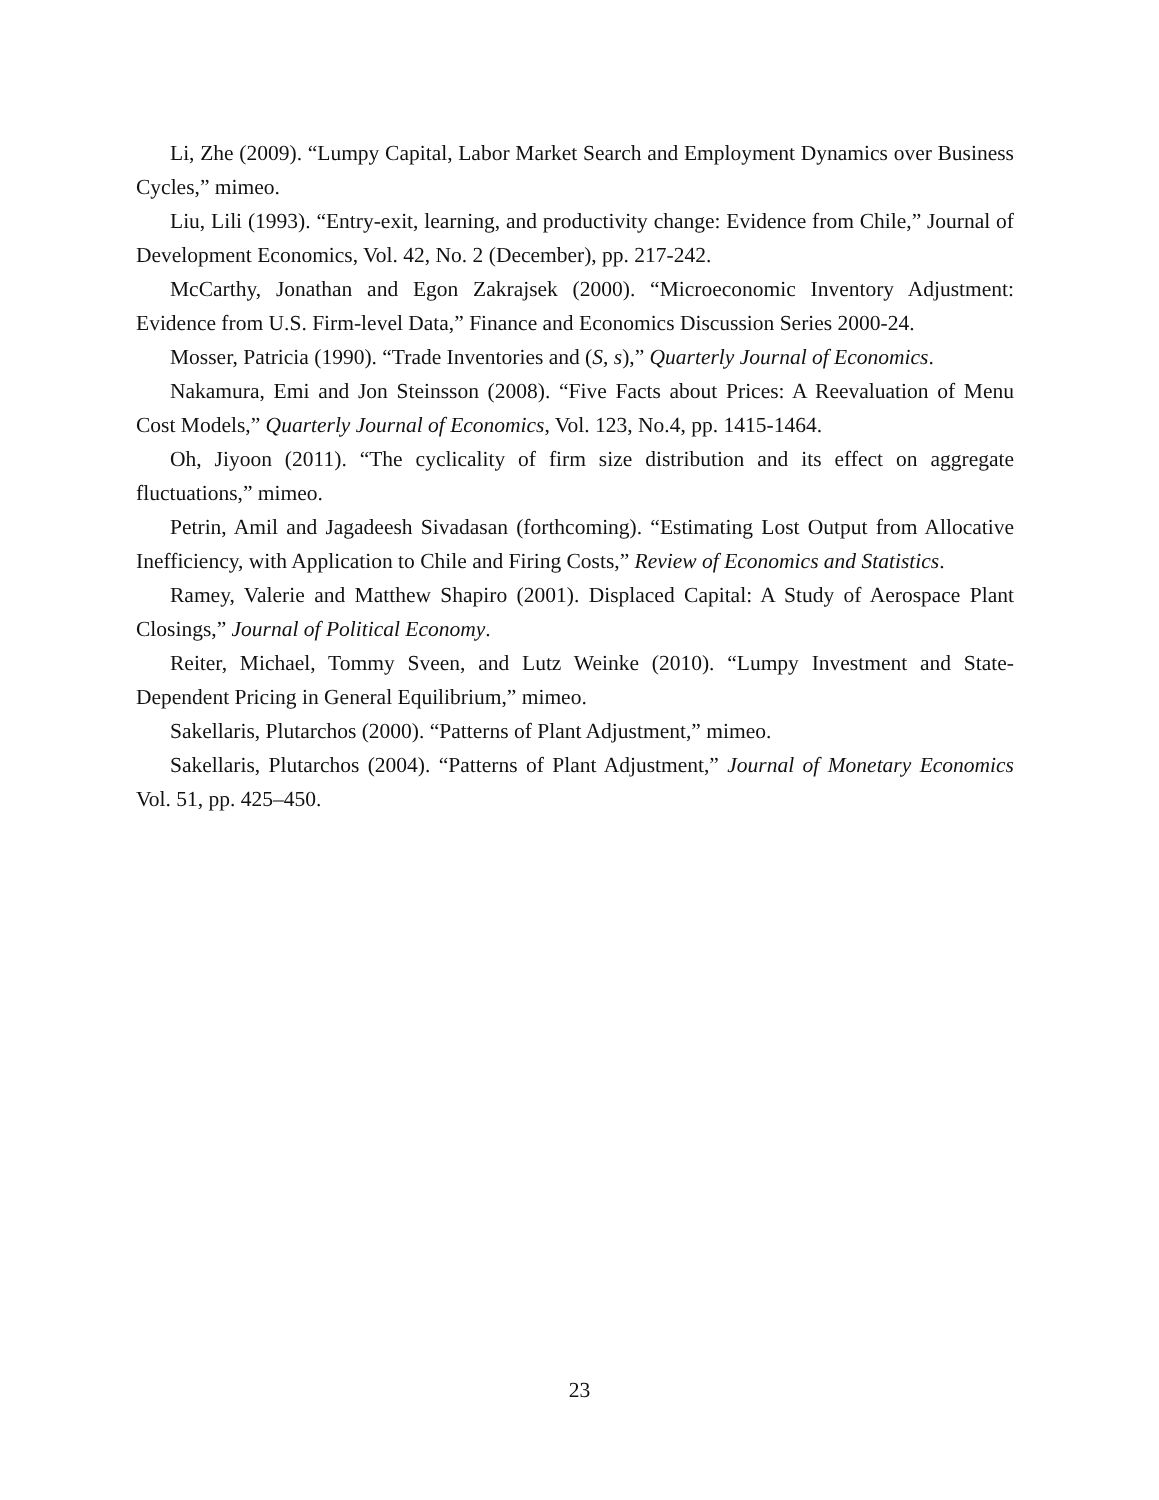Li, Zhe (2009). “Lumpy Capital, Labor Market Search and Employment Dynamics over Business Cycles,” mimeo.
Liu, Lili (1993). “Entry-exit, learning, and productivity change: Evidence from Chile,” Journal of Development Economics, Vol. 42, No. 2 (December), pp. 217-242.
McCarthy, Jonathan and Egon Zakrajsek (2000). “Microeconomic Inventory Adjustment: Evidence from U.S. Firm-level Data,” Finance and Economics Discussion Series 2000-24.
Mosser, Patricia (1990). “Trade Inventories and (S, s),” Quarterly Journal of Economics.
Nakamura, Emi and Jon Steinsson (2008). “Five Facts about Prices: A Reevaluation of Menu Cost Models,” Quarterly Journal of Economics, Vol. 123, No.4, pp. 1415-1464.
Oh, Jiyoon (2011). “The cyclicality of firm size distribution and its effect on aggregate fluctuations,” mimeo.
Petrin, Amil and Jagadeesh Sivadasan (forthcoming). “Estimating Lost Output from Allocative Inefficiency, with Application to Chile and Firing Costs,” Review of Economics and Statistics.
Ramey, Valerie and Matthew Shapiro (2001). Displaced Capital: A Study of Aerospace Plant Closings,” Journal of Political Economy.
Reiter, Michael, Tommy Sveen, and Lutz Weinke (2010). “Lumpy Investment and State-Dependent Pricing in General Equilibrium,” mimeo.
Sakellaris, Plutarchos (2000). “Patterns of Plant Adjustment,” mimeo.
Sakellaris, Plutarchos (2004). “Patterns of Plant Adjustment,” Journal of Monetary Economics Vol. 51, pp. 425–450.
23